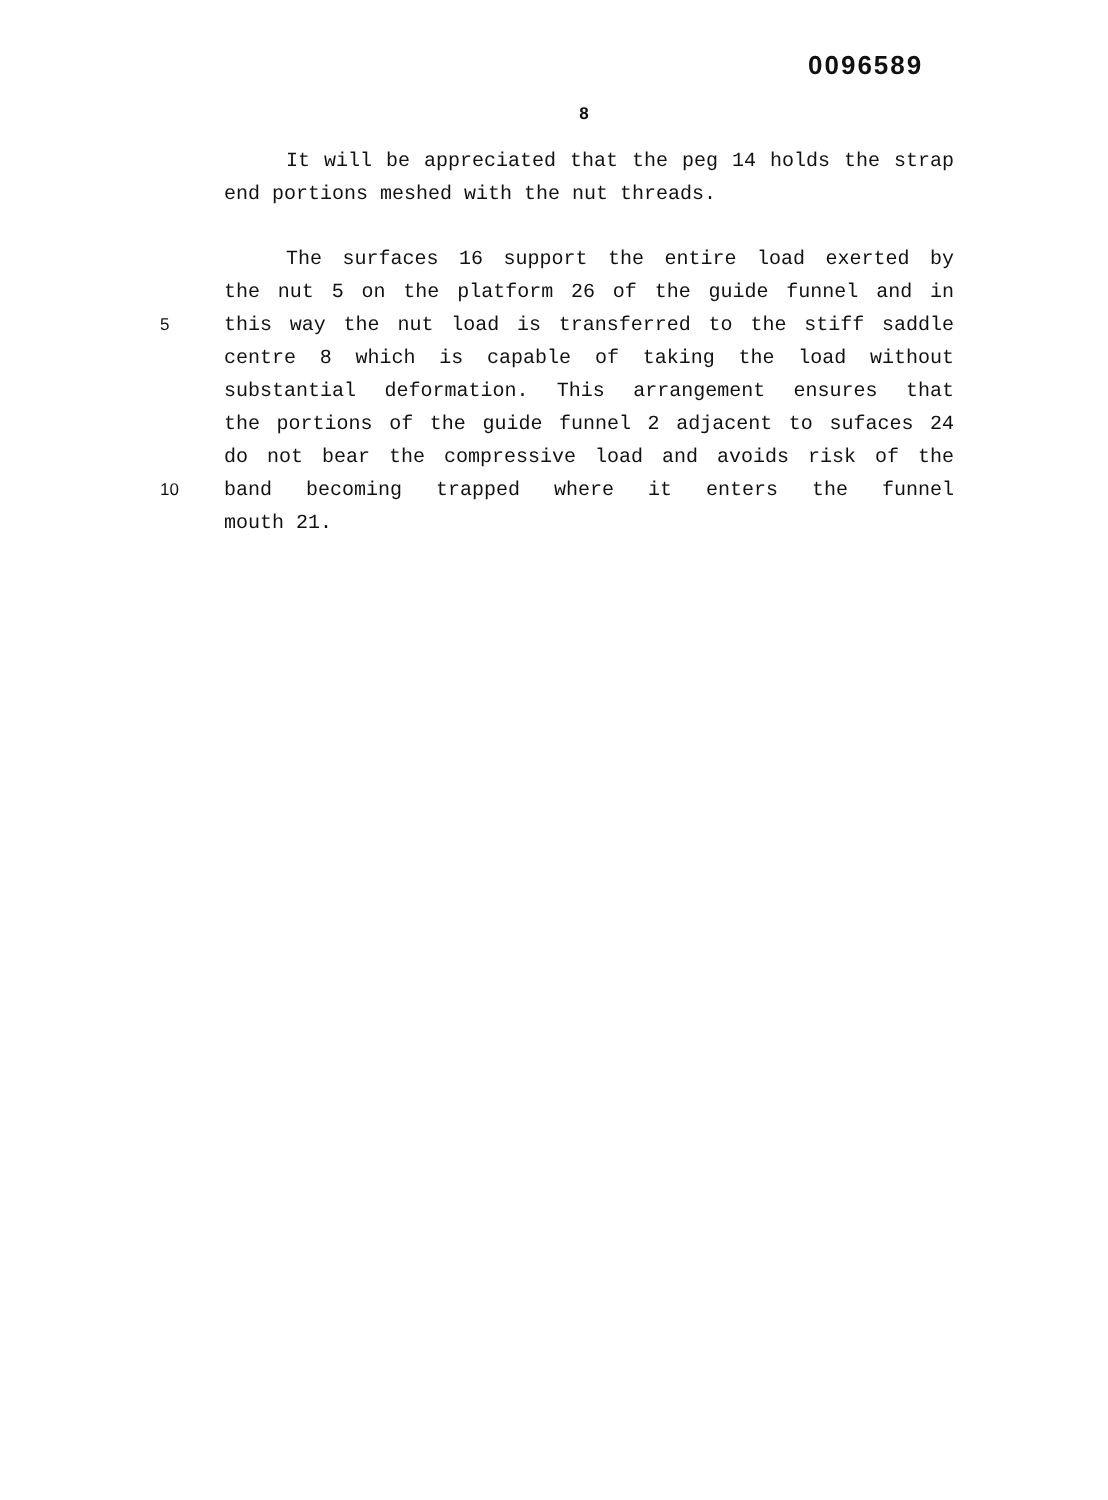0096589
8
It will be appreciated that the peg 14 holds the strap end portions meshed with the nut threads.
The surfaces 16 support the entire load exerted by
the nut 5 on the platform 26 of the guide funnel and in
5 this way the nut load is transferred to the stiff saddle
centre 8 which is capable of taking the load without
substantial deformation. This arrangement ensures that
the portions of the guide funnel 2 adjacent to sufaces 24
do not bear the compressive load and avoids risk of the
10 band becoming trapped where it enters the funnel
mouth 21.